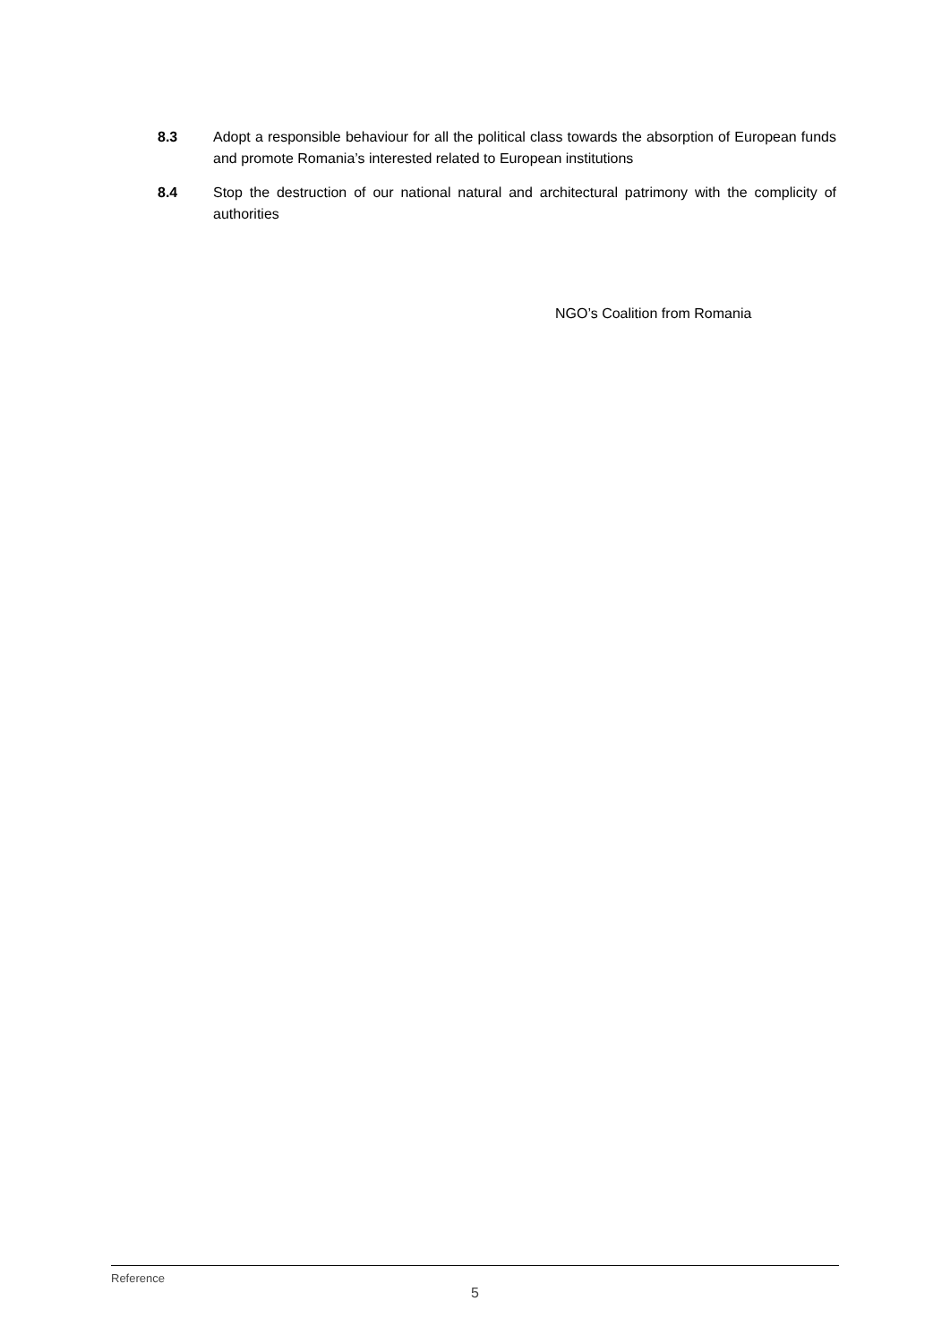8.3 Adopt a responsible behaviour for all the political class towards the absorption of European funds and promote Romania’s interested related to European institutions
8.4 Stop the destruction of our national natural and architectural patrimony with the complicity of authorities
NGO’s Coalition from Romania
Reference
5